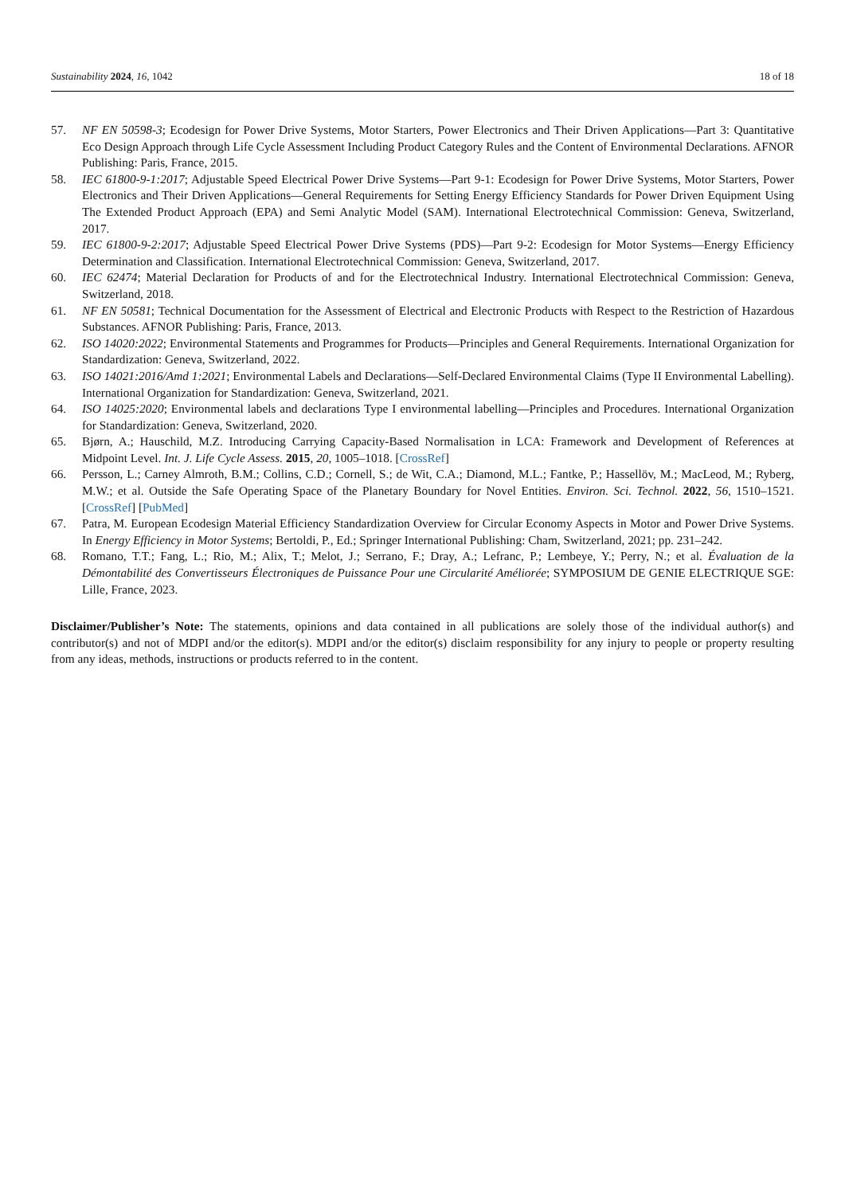Sustainability 2024, 16, 1042 18 of 18
57. NF EN 50598-3; Ecodesign for Power Drive Systems, Motor Starters, Power Electronics and Their Driven Applications—Part 3: Quantitative Eco Design Approach through Life Cycle Assessment Including Product Category Rules and the Content of Environmental Declarations. AFNOR Publishing: Paris, France, 2015.
58. IEC 61800-9-1:2017; Adjustable Speed Electrical Power Drive Systems—Part 9-1: Ecodesign for Power Drive Systems, Motor Starters, Power Electronics and Their Driven Applications—General Requirements for Setting Energy Efficiency Standards for Power Driven Equipment Using The Extended Product Approach (EPA) and Semi Analytic Model (SAM). International Electrotechnical Commission: Geneva, Switzerland, 2017.
59. IEC 61800-9-2:2017; Adjustable Speed Electrical Power Drive Systems (PDS)—Part 9-2: Ecodesign for Motor Systems—Energy Efficiency Determination and Classification. International Electrotechnical Commission: Geneva, Switzerland, 2017.
60. IEC 62474; Material Declaration for Products of and for the Electrotechnical Industry. International Electrotechnical Commission: Geneva, Switzerland, 2018.
61. NF EN 50581; Technical Documentation for the Assessment of Electrical and Electronic Products with Respect to the Restriction of Hazardous Substances. AFNOR Publishing: Paris, France, 2013.
62. ISO 14020:2022; Environmental Statements and Programmes for Products—Principles and General Requirements. International Organization for Standardization: Geneva, Switzerland, 2022.
63. ISO 14021:2016/Amd 1:2021; Environmental Labels and Declarations—Self-Declared Environmental Claims (Type II Environmental Labelling). International Organization for Standardization: Geneva, Switzerland, 2021.
64. ISO 14025:2020; Environmental labels and declarations Type I environmental labelling—Principles and Procedures. International Organization for Standardization: Geneva, Switzerland, 2020.
65. Bjørn, A.; Hauschild, M.Z. Introducing Carrying Capacity-Based Normalisation in LCA: Framework and Development of References at Midpoint Level. Int. J. Life Cycle Assess. 2015, 20, 1005–1018. [CrossRef]
66. Persson, L.; Carney Almroth, B.M.; Collins, C.D.; Cornell, S.; de Wit, C.A.; Diamond, M.L.; Fantke, P.; Hassellöv, M.; MacLeod, M.; Ryberg, M.W.; et al. Outside the Safe Operating Space of the Planetary Boundary for Novel Entities. Environ. Sci. Technol. 2022, 56, 1510–1521. [CrossRef] [PubMed]
67. Patra, M. European Ecodesign Material Efficiency Standardization Overview for Circular Economy Aspects in Motor and Power Drive Systems. In Energy Efficiency in Motor Systems; Bertoldi, P., Ed.; Springer International Publishing: Cham, Switzerland, 2021; pp. 231–242.
68. Romano, T.T.; Fang, L.; Rio, M.; Alix, T.; Melot, J.; Serrano, F.; Dray, A.; Lefranc, P.; Lembeye, Y.; Perry, N.; et al. Évaluation de la Démontabilité des Convertisseurs Électroniques de Puissance Pour une Circularité Améliorée; SYMPOSIUM DE GENIE ELECTRIQUE SGE: Lille, France, 2023.
Disclaimer/Publisher’s Note: The statements, opinions and data contained in all publications are solely those of the individual author(s) and contributor(s) and not of MDPI and/or the editor(s). MDPI and/or the editor(s) disclaim responsibility for any injury to people or property resulting from any ideas, methods, instructions or products referred to in the content.